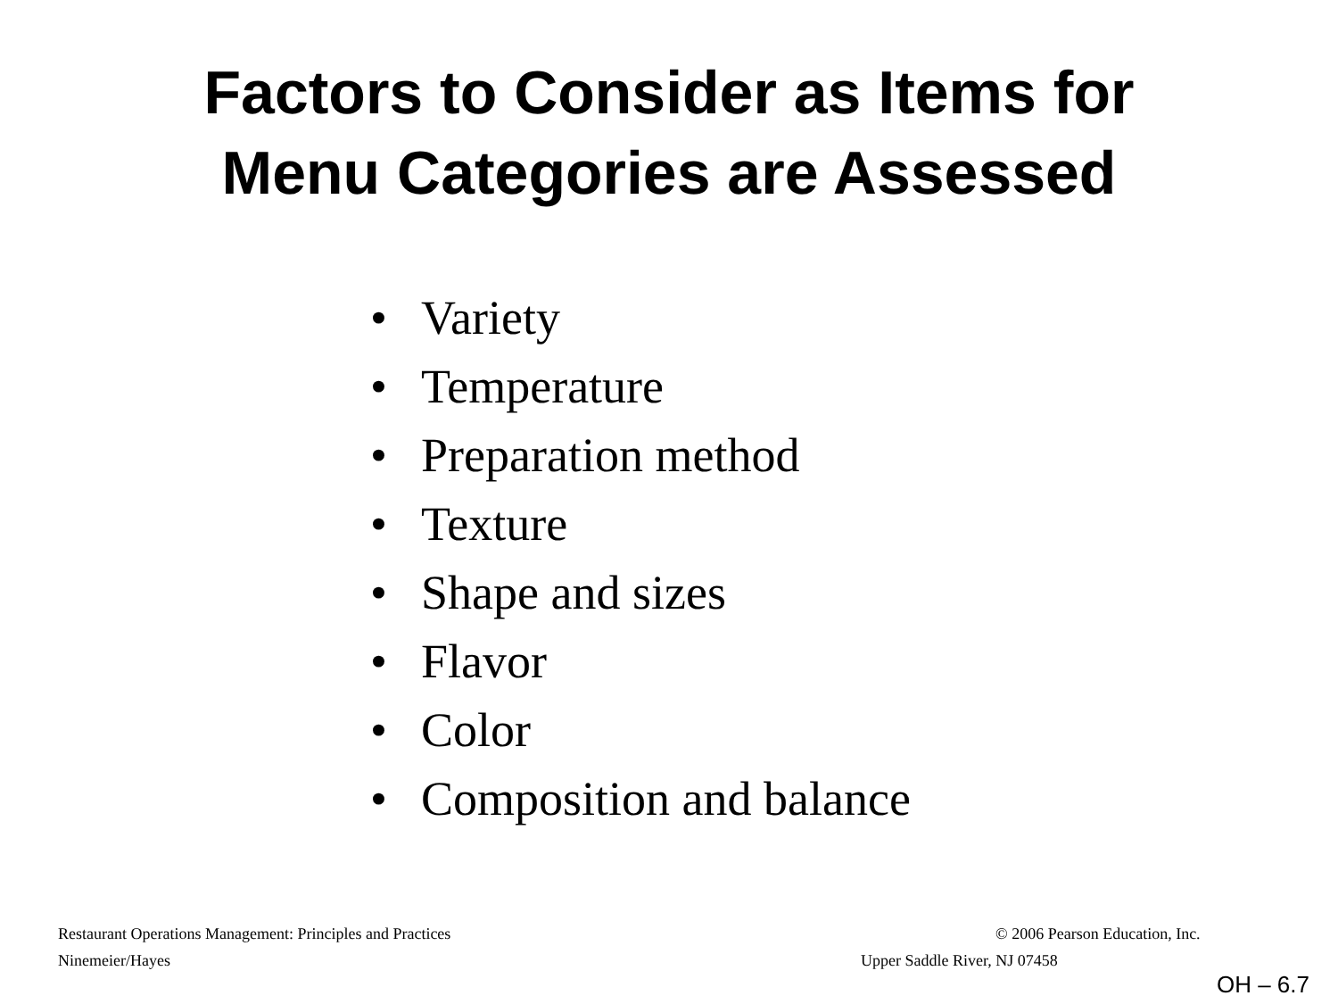Factors to Consider as Items for
Menu Categories are Assessed
• Variety
• Temperature
• Preparation method
• Texture
• Shape and sizes
• Flavor
• Color
• Composition and balance
Restaurant Operations Management: Principles and Practices
© 2006 Pearson Education, Inc.
Ninemeier/Hayes Upper Saddle River, NJ 07458
OH – 6.7